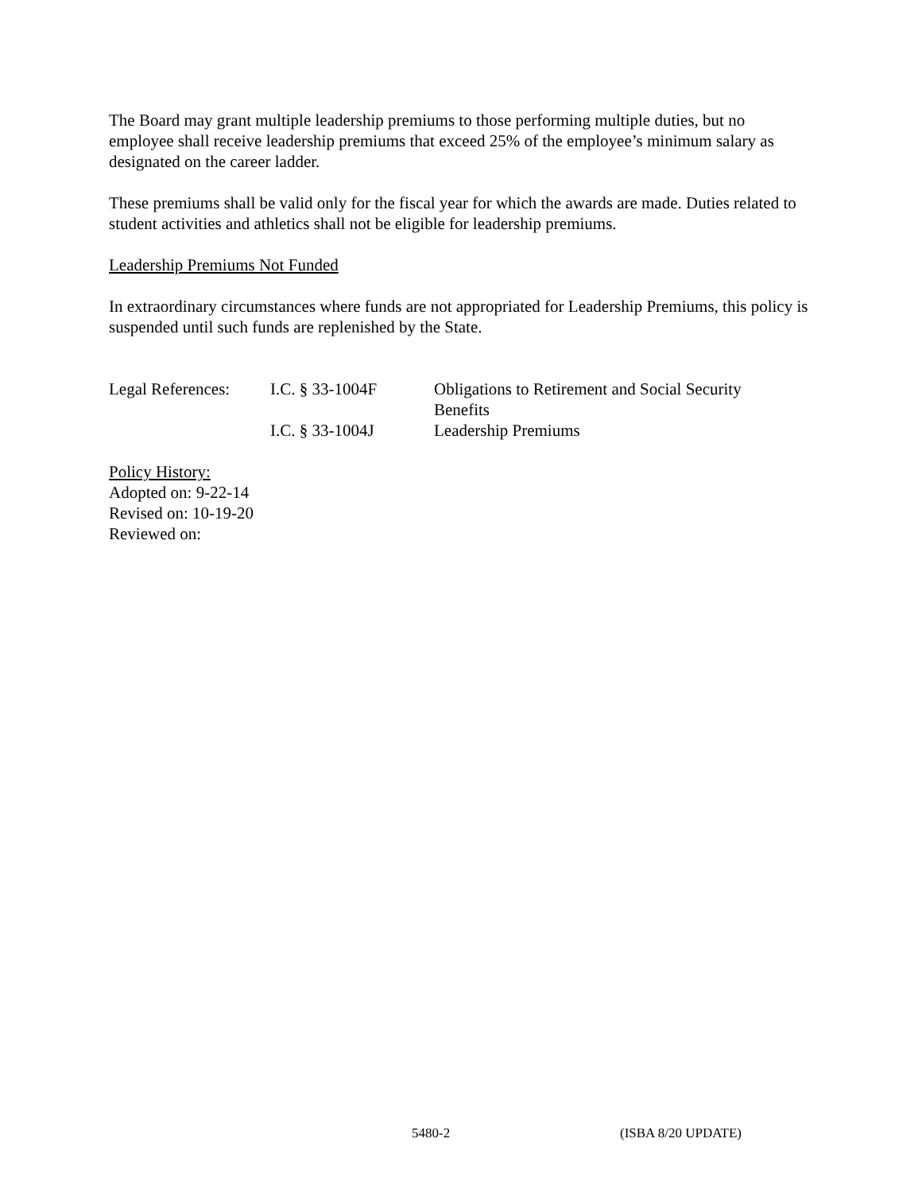The Board may grant multiple leadership premiums to those performing multiple duties, but no employee shall receive leadership premiums that exceed 25% of the employee’s minimum salary as designated on the career ladder.
These premiums shall be valid only for the fiscal year for which the awards are made. Duties related to student activities and athletics shall not be eligible for leadership premiums.
Leadership Premiums Not Funded
In extraordinary circumstances where funds are not appropriated for Leadership Premiums, this policy is suspended until such funds are replenished by the State.
| Legal References: | I.C. § 33-1004F | Obligations to Retirement and Social Security Benefits |
| | I.C. § 33-1004J | Leadership Premiums |
Policy History:
Adopted on: 9-22-14
Revised on: 10-19-20
Reviewed on:
5480-2 (ISBA 8/20 UPDATE)